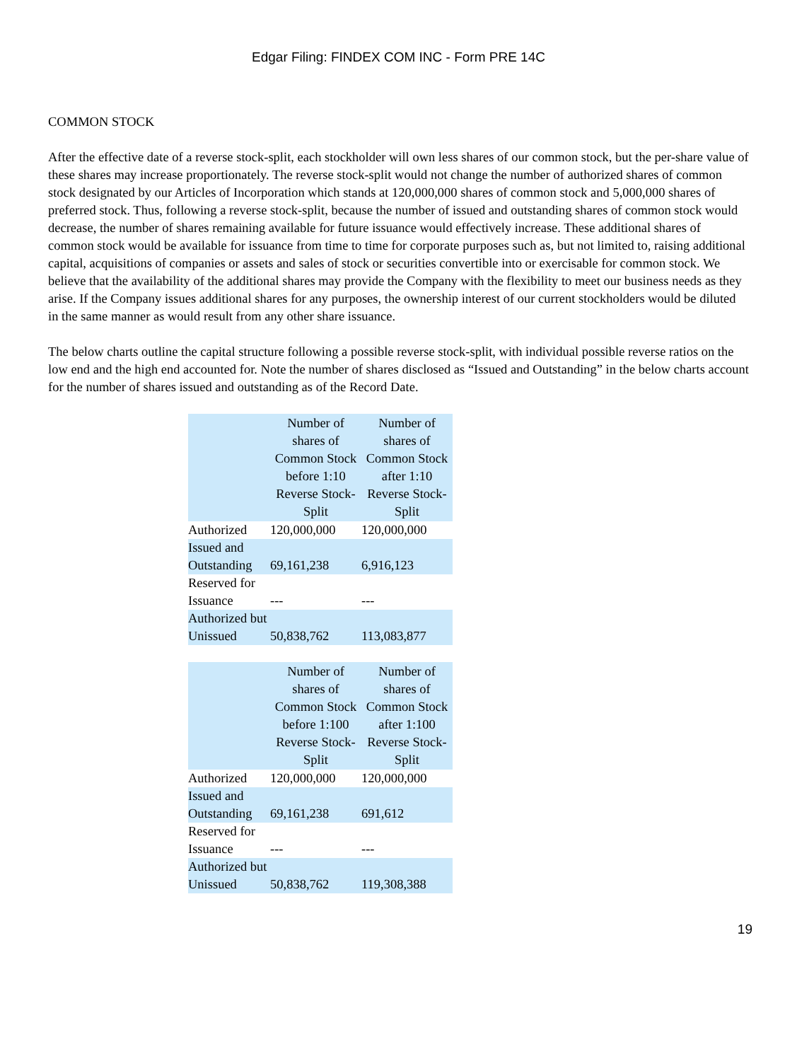Edgar Filing: FINDEX COM INC - Form PRE 14C
COMMON STOCK
After the effective date of a reverse stock-split, each stockholder will own less shares of our common stock, but the per-share value of these shares may increase proportionately. The reverse stock-split would not change the number of authorized shares of common stock designated by our Articles of Incorporation which stands at 120,000,000 shares of common stock and 5,000,000 shares of preferred stock. Thus, following a reverse stock-split, because the number of issued and outstanding shares of common stock would decrease, the number of shares remaining available for future issuance would effectively increase. These additional shares of common stock would be available for issuance from time to time for corporate purposes such as, but not limited to, raising additional capital, acquisitions of companies or assets and sales of stock or securities convertible into or exercisable for common stock. We believe that the availability of the additional shares may provide the Company with the flexibility to meet our business needs as they arise. If the Company issues additional shares for any purposes, the ownership interest of our current stockholders would be diluted in the same manner as would result from any other share issuance.
The below charts outline the capital structure following a possible reverse stock-split, with individual possible reverse ratios on the low end and the high end accounted for. Note the number of shares disclosed as “Issued and Outstanding” in the below charts account for the number of shares issued and outstanding as of the Record Date.
| | Number of shares of Common Stock before 1:10 Reverse Stock-Split | Number of shares of Common Stock after 1:10 Reverse Stock-Split |
| Authorized | 120,000,000 | 120,000,000 |
| Issued and Outstanding | 69,161,238 | 6,916,123 |
| Reserved for Issuance | --- | --- |
| Authorized but Unissued | 50,838,762 | 113,083,877 |
| | Number of shares of Common Stock before 1:100 Reverse Stock-Split | Number of shares of Common Stock after 1:100 Reverse Stock-Split |
| Authorized | 120,000,000 | 120,000,000 |
| Issued and Outstanding | 69,161,238 | 691,612 |
| Reserved for Issuance | --- | --- |
| Authorized but Unissued | 50,838,762 | 119,308,388 |
19